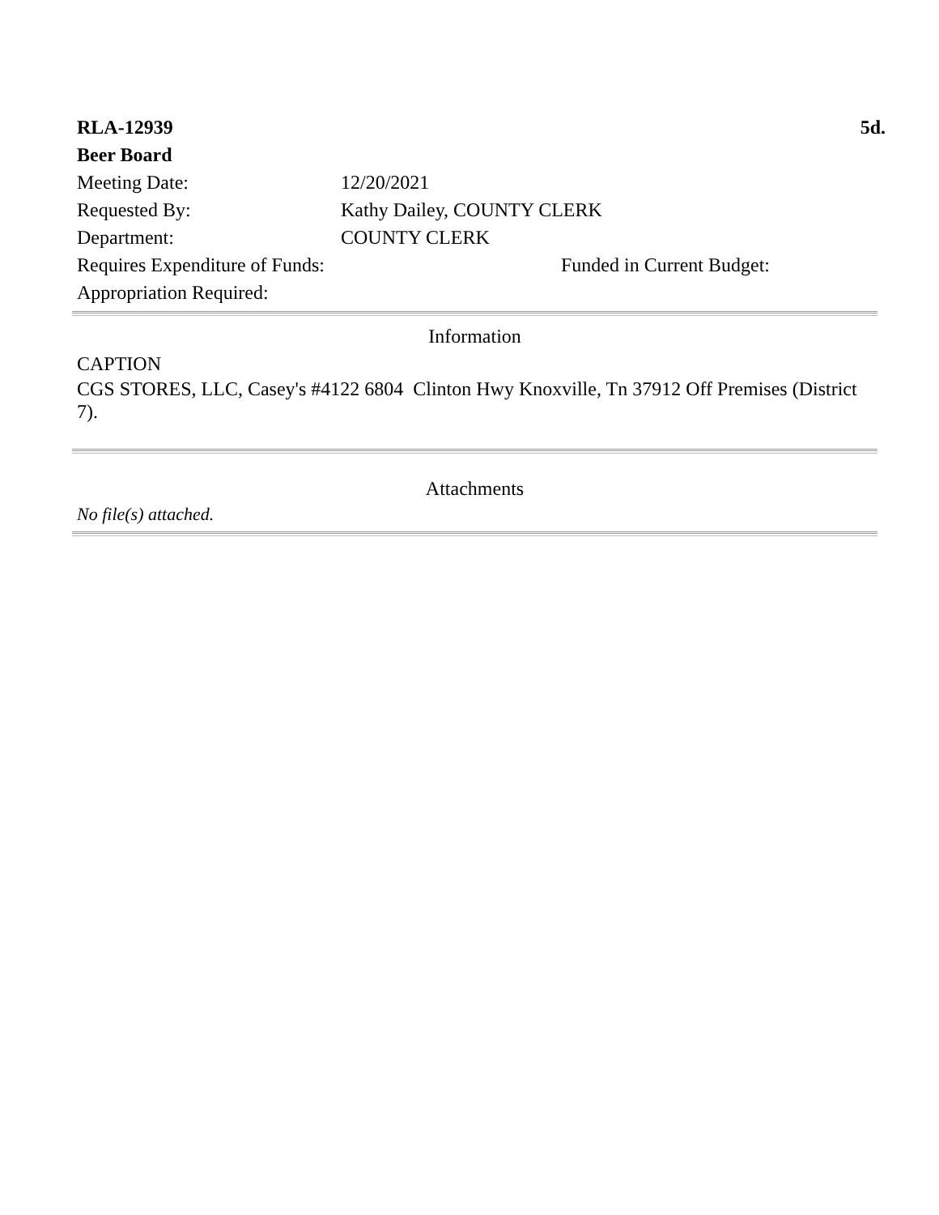RLA-12939 5d.
Beer Board
Meeting Date: 12/20/2021
Requested By: Kathy Dailey, COUNTY CLERK
Department: COUNTY CLERK
Requires Expenditure of Funds: Funded in Current Budget:
Appropriation Required:
Information
CAPTION
CGS STORES, LLC, Casey's #4122 6804 Clinton Hwy Knoxville, Tn 37912 Off Premises (District 7).
Attachments
No file(s) attached.